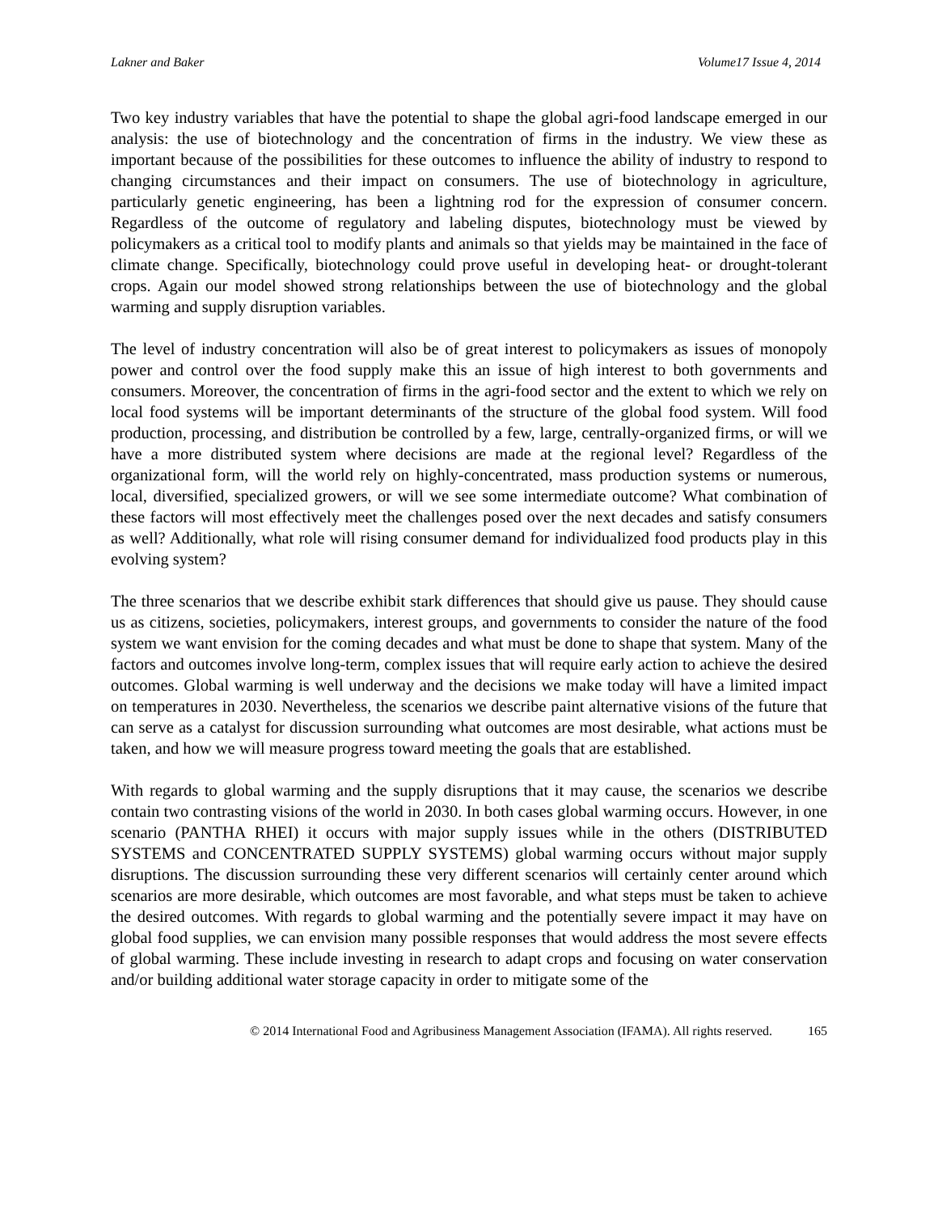Lakner and Baker Volume17 Issue 4, 2014
Two key industry variables that have the potential to shape the global agri-food landscape emerged in our analysis: the use of biotechnology and the concentration of firms in the industry. We view these as important because of the possibilities for these outcomes to influence the ability of industry to respond to changing circumstances and their impact on consumers. The use of biotechnology in agriculture, particularly genetic engineering, has been a lightning rod for the expression of consumer concern. Regardless of the outcome of regulatory and labeling disputes, biotechnology must be viewed by policymakers as a critical tool to modify plants and animals so that yields may be maintained in the face of climate change. Specifically, biotechnology could prove useful in developing heat- or drought-tolerant crops. Again our model showed strong relationships between the use of biotechnology and the global warming and supply disruption variables.
The level of industry concentration will also be of great interest to policymakers as issues of monopoly power and control over the food supply make this an issue of high interest to both governments and consumers. Moreover, the concentration of firms in the agri-food sector and the extent to which we rely on local food systems will be important determinants of the structure of the global food system. Will food production, processing, and distribution be controlled by a few, large, centrally-organized firms, or will we have a more distributed system where decisions are made at the regional level? Regardless of the organizational form, will the world rely on highly-concentrated, mass production systems or numerous, local, diversified, specialized growers, or will we see some intermediate outcome? What combination of these factors will most effectively meet the challenges posed over the next decades and satisfy consumers as well? Additionally, what role will rising consumer demand for individualized food products play in this evolving system?
The three scenarios that we describe exhibit stark differences that should give us pause. They should cause us as citizens, societies, policymakers, interest groups, and governments to consider the nature of the food system we want envision for the coming decades and what must be done to shape that system. Many of the factors and outcomes involve long-term, complex issues that will require early action to achieve the desired outcomes. Global warming is well underway and the decisions we make today will have a limited impact on temperatures in 2030. Nevertheless, the scenarios we describe paint alternative visions of the future that can serve as a catalyst for discussion surrounding what outcomes are most desirable, what actions must be taken, and how we will measure progress toward meeting the goals that are established.
With regards to global warming and the supply disruptions that it may cause, the scenarios we describe contain two contrasting visions of the world in 2030. In both cases global warming occurs. However, in one scenario (PANTHA RHEI) it occurs with major supply issues while in the others (DISTRIBUTED SYSTEMS and CONCENTRATED SUPPLY SYSTEMS) global warming occurs without major supply disruptions. The discussion surrounding these very different scenarios will certainly center around which scenarios are more desirable, which outcomes are most favorable, and what steps must be taken to achieve the desired outcomes. With regards to global warming and the potentially severe impact it may have on global food supplies, we can envision many possible responses that would address the most severe effects of global warming. These include investing in research to adapt crops and focusing on water conservation and/or building additional water storage capacity in order to mitigate some of the
© 2014 International Food and Agribusiness Management Association (IFAMA). All rights reserved. 165